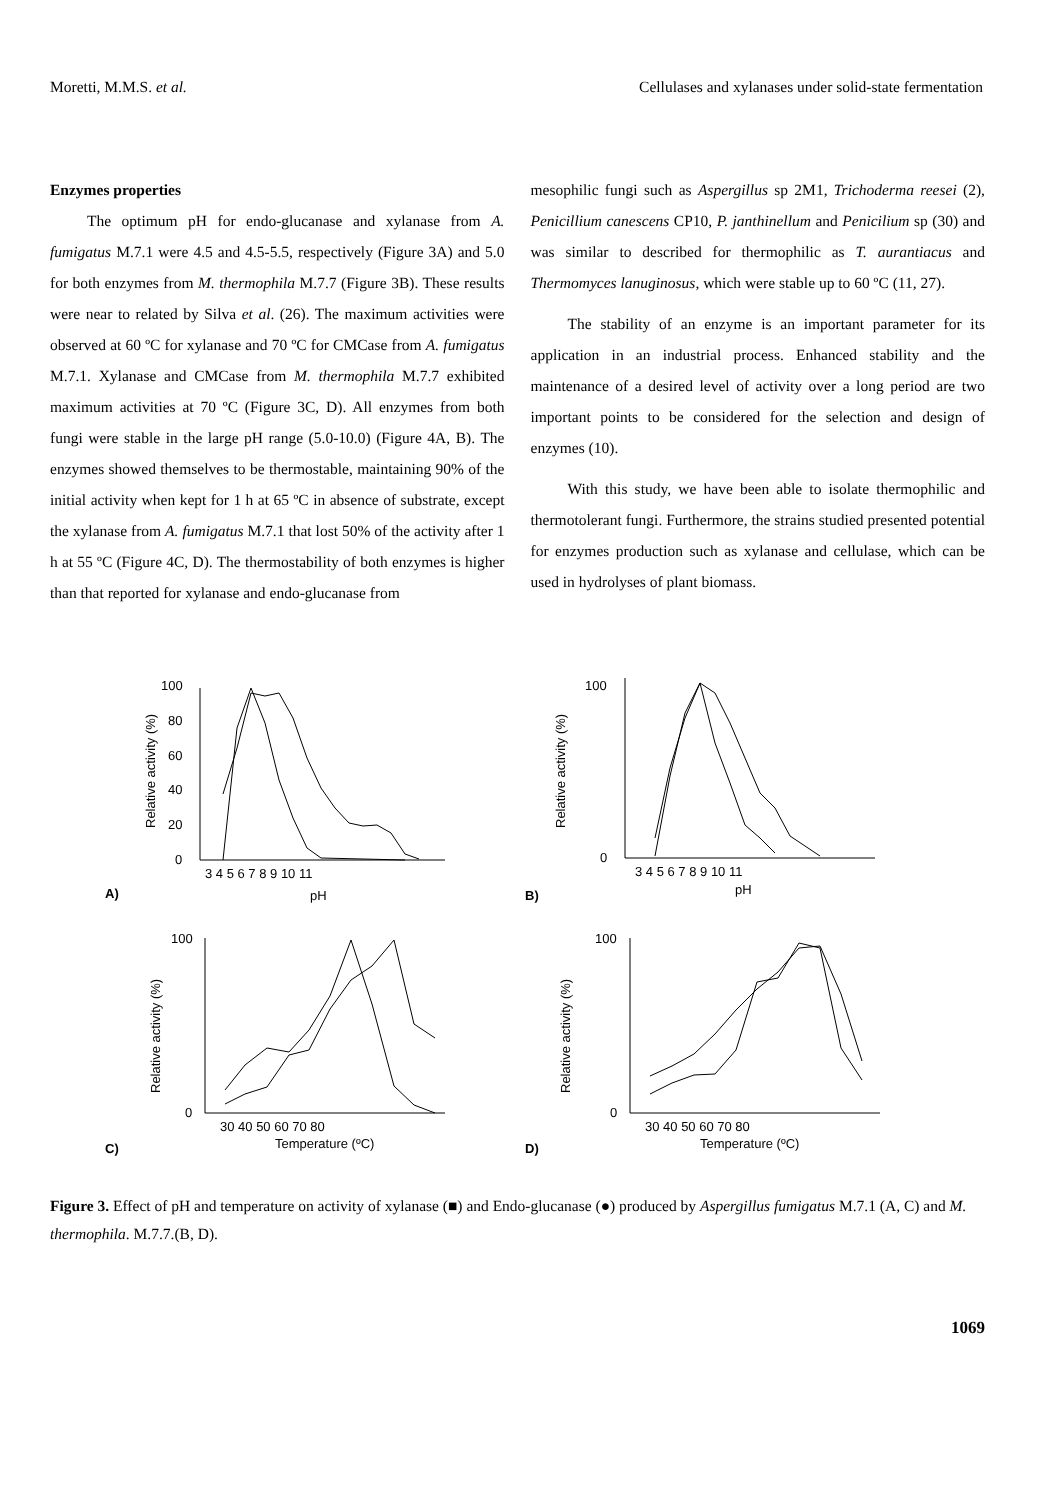Moretti, M.M.S. et al. Cellulases and xylanases under solid-state fermentation
Enzymes properties
The optimum pH for endo-glucanase and xylanase from A. fumigatus M.7.1 were 4.5 and 4.5-5.5, respectively (Figure 3A) and 5.0 for both enzymes from M. thermophila M.7.7 (Figure 3B). These results were near to related by Silva et al. (26). The maximum activities were observed at 60 ºC for xylanase and 70 ºC for CMCase from A. fumigatus M.7.1. Xylanase and CMCase from M. thermophila M.7.7 exhibited maximum activities at 70 ºC (Figure 3C, D). All enzymes from both fungi were stable in the large pH range (5.0-10.0) (Figure 4A, B). The enzymes showed themselves to be thermostable, maintaining 90% of the initial activity when kept for 1 h at 65 ºC in absence of substrate, except the xylanase from A. fumigatus M.7.1 that lost 50% of the activity after 1 h at 55 ºC (Figure 4C, D). The thermostability of both enzymes is higher than that reported for xylanase and endo-glucanase from
mesophilic fungi such as Aspergillus sp 2M1, Trichoderma reesei (2), Penicillium canescens CP10, P. janthinellum and Penicilium sp (30) and was similar to described for thermophilic as T. aurantiacus and Thermomyces lanuginosus, which were stable up to 60 ºC (11, 27).
The stability of an enzyme is an important parameter for its application in an industrial process. Enhanced stability and the maintenance of a desired level of activity over a long period are two important points to be considered for the selection and design of enzymes (10).
With this study, we have been able to isolate thermophilic and thermotolerant fungi. Furthermore, the strains studied presented potential for enzymes production such as xylanase and cellulase, which can be used in hydrolyses of plant biomass.
A)
Relative activity (%)
0
20
40
60
80
100
3 4 5 6 7 8 9 10 11
pH
B)
Relative activity (%)
0
100
3 4 5 6 7 8 9 10 11
pH
C)
Relative activity (%)
0
100
30 40 50 60 70 80
Temperature (ºC)
D)
Relative activity (%)
0
100
30 40 50 60 70 80
Temperature (ºC)
Figure 3. Effect of pH and temperature on activity of xylanase (■) and Endo-glucanase (●) produced by Aspergillus fumigatus M.7.1 (A, C) and M. thermophila. M.7.7.(B, D).
1069